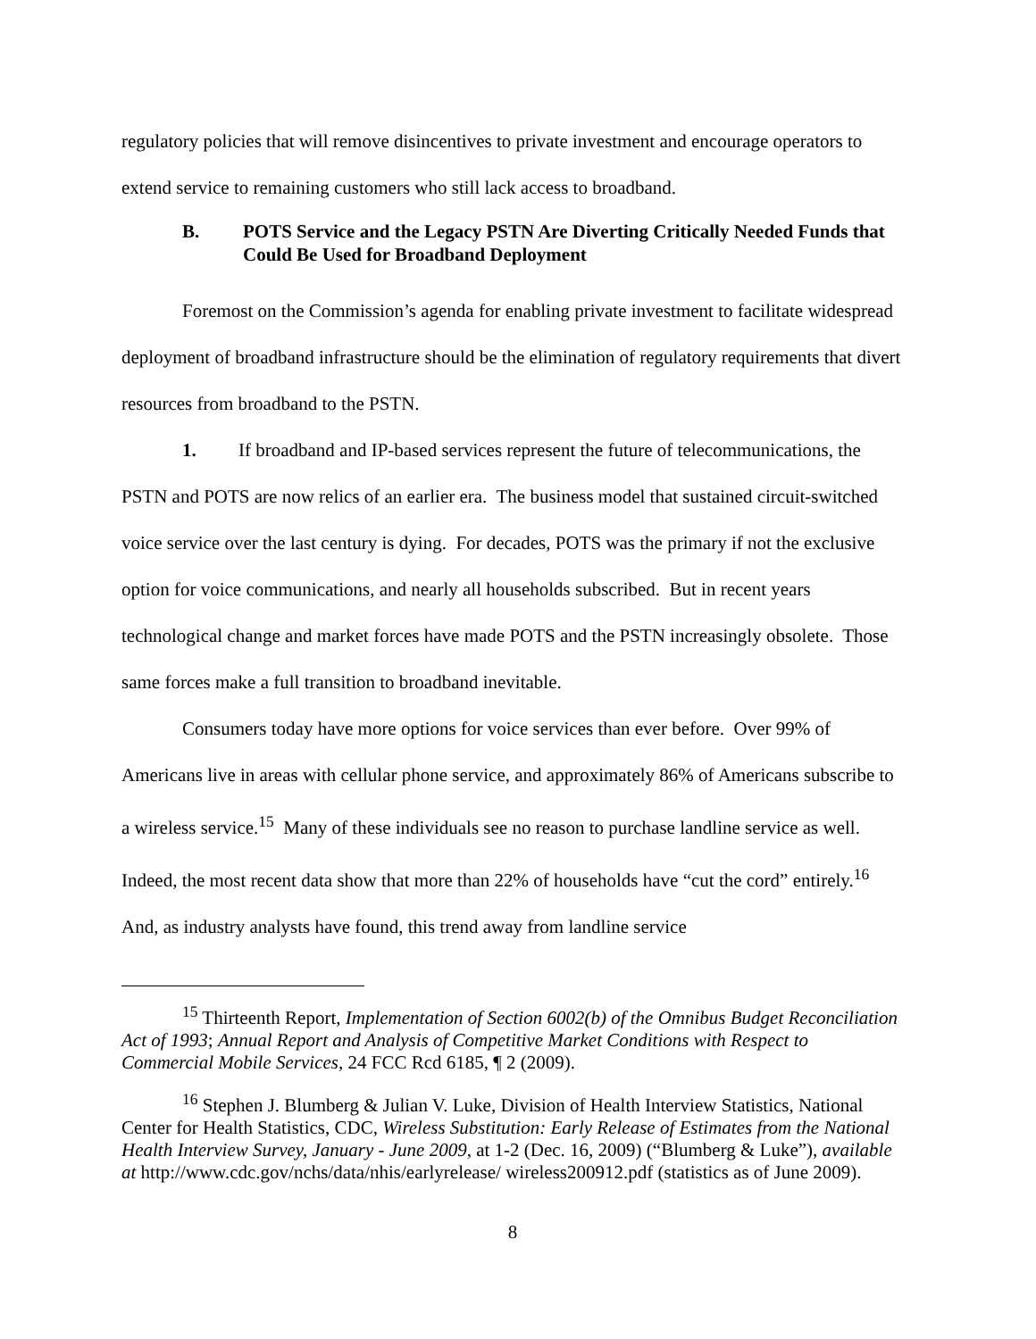regulatory policies that will remove disincentives to private investment and encourage operators to extend service to remaining customers who still lack access to broadband.
B. POTS Service and the Legacy PSTN Are Diverting Critically Needed Funds that Could Be Used for Broadband Deployment
Foremost on the Commission’s agenda for enabling private investment to facilitate widespread deployment of broadband infrastructure should be the elimination of regulatory requirements that divert resources from broadband to the PSTN.
1. If broadband and IP-based services represent the future of telecommunications, the PSTN and POTS are now relics of an earlier era. The business model that sustained circuit-switched voice service over the last century is dying. For decades, POTS was the primary if not the exclusive option for voice communications, and nearly all households subscribed. But in recent years technological change and market forces have made POTS and the PSTN increasingly obsolete. Those same forces make a full transition to broadband inevitable.
Consumers today have more options for voice services than ever before. Over 99% of Americans live in areas with cellular phone service, and approximately 86% of Americans subscribe to a wireless service.<sup>15</sup> Many of these individuals see no reason to purchase landline service as well. Indeed, the most recent data show that more than 22% of households have “cut the cord” entirely.<sup>16</sup> And, as industry analysts have found, this trend away from landline service
<sup>15</sup> Thirteenth Report, Implementation of Section 6002(b) of the Omnibus Budget Reconciliation Act of 1993; Annual Report and Analysis of Competitive Market Conditions with Respect to Commercial Mobile Services, 24 FCC Rcd 6185, ¶ 2 (2009).
<sup>16</sup> Stephen J. Blumberg & Julian V. Luke, Division of Health Interview Statistics, National Center for Health Statistics, CDC, Wireless Substitution: Early Release of Estimates from the National Health Interview Survey, January - June 2009, at 1-2 (Dec. 16, 2009) (“Blumberg & Luke”), available at http://www.cdc.gov/nchs/data/nhis/earlyrelease/ wireless200912.pdf (statistics as of June 2009).
8